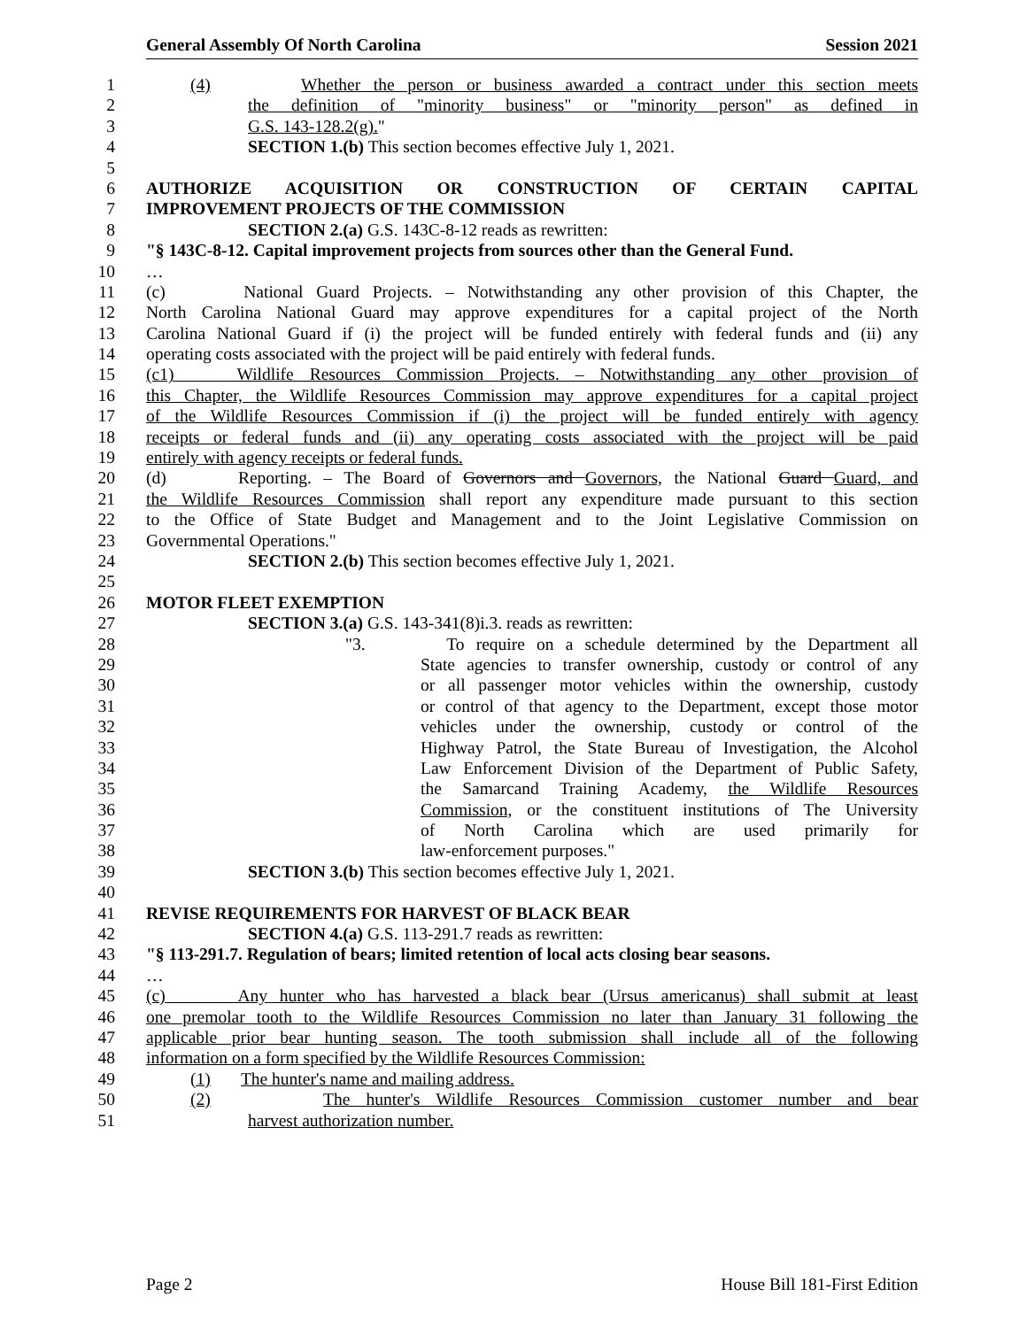General Assembly Of North Carolina Session 2021
1 (4) Whether the person or business awarded a contract under this section meets
2 the definition of "minority business" or "minority person" as defined in
3 G.S. 143-128.2(g)."
4 SECTION 1.(b) This section becomes effective July 1, 2021.
5
6 AUTHORIZE ACQUISITION OR CONSTRUCTION OF CERTAIN CAPITAL
7 IMPROVEMENT PROJECTS OF THE COMMISSION
8 SECTION 2.(a) G.S. 143C-8-12 reads as rewritten:
9 "§ 143C-8-12. Capital improvement projects from sources other than the General Fund.
10 …
11 (c) National Guard Projects. – Notwithstanding any other provision of this Chapter, the
12 North Carolina National Guard may approve expenditures for a capital project of the North
13 Carolina National Guard if (i) the project will be funded entirely with federal funds and (ii) any
14 operating costs associated with the project will be paid entirely with federal funds.
15 (c1) Wildlife Resources Commission Projects. – Notwithstanding any other provision of
16 this Chapter, the Wildlife Resources Commission may approve expenditures for a capital project
17 of the Wildlife Resources Commission if (i) the project will be funded entirely with agency
18 receipts or federal funds and (ii) any operating costs associated with the project will be paid
19 entirely with agency receipts or federal funds.
20 (d) Reporting. – The Board of Governors and Governors, the National Guard Guard, and
21 the Wildlife Resources Commission shall report any expenditure made pursuant to this section
22 to the Office of State Budget and Management and to the Joint Legislative Commission on
23 Governmental Operations."
24 SECTION 2.(b) This section becomes effective July 1, 2021.
25
26 MOTOR FLEET EXEMPTION
27 SECTION 3.(a) G.S. 143-341(8)i.3. reads as rewritten:
28 "3. To require on a schedule determined by the Department all
29 State agencies to transfer ownership, custody or control of any
30 or all passenger motor vehicles within the ownership, custody
31 or control of that agency to the Department, except those motor
32 vehicles under the ownership, custody or control of the
33 Highway Patrol, the State Bureau of Investigation, the Alcohol
34 Law Enforcement Division of the Department of Public Safety,
35 the Samarcand Training Academy, the Wildlife Resources
36 Commission, or the constituent institutions of The University
37 of North Carolina which are used primarily for
38 law-enforcement purposes."
39 SECTION 3.(b) This section becomes effective July 1, 2021.
40
41 REVISE REQUIREMENTS FOR HARVEST OF BLACK BEAR
42 SECTION 4.(a) G.S. 113-291.7 reads as rewritten:
43 "§ 113-291.7. Regulation of bears; limited retention of local acts closing bear seasons.
44 …
45 (c) Any hunter who has harvested a black bear (Ursus americanus) shall submit at least
46 one premolar tooth to the Wildlife Resources Commission no later than January 31 following the
47 applicable prior bear hunting season. The tooth submission shall include all of the following
48 information on a form specified by the Wildlife Resources Commission:
49 (1) The hunter's name and mailing address.
50 (2) The hunter's Wildlife Resources Commission customer number and bear
51 harvest authorization number.
Page 2 House Bill 181-First Edition